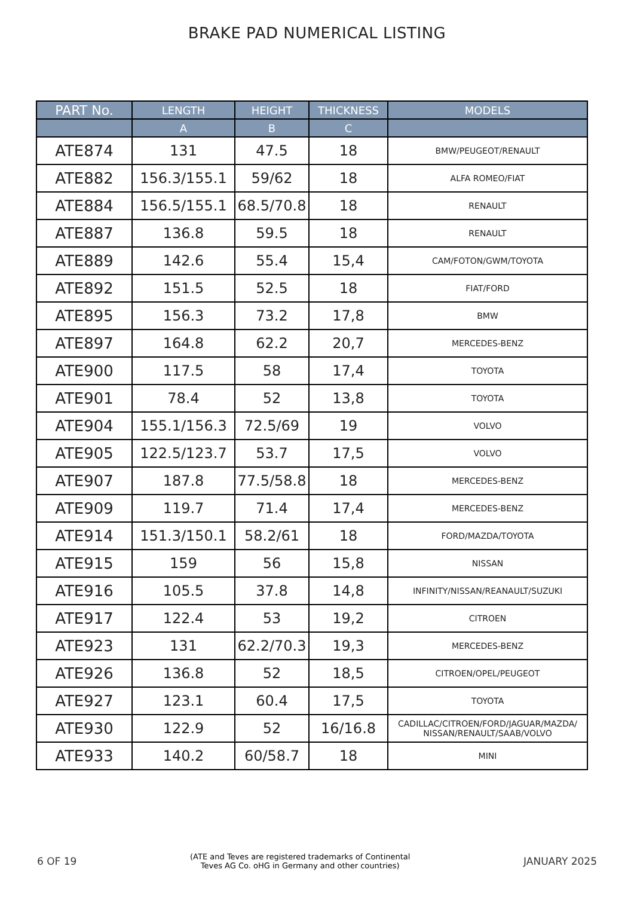BRAKE PAD NUMERICAL LISTING
| PART No. | LENGTH | HEIGHT | THICKNESS | MODELS |
| --- | --- | --- | --- | --- |
| | A | B | C | |
| ATE874 | 131 | 47.5 | 18 | BMW/PEUGEOT/RENAULT |
| ATE882 | 156.3/155.1 | 59/62 | 18 | ALFA ROMEO/FIAT |
| ATE884 | 156.5/155.1 | 68.5/70.8 | 18 | RENAULT |
| ATE887 | 136.8 | 59.5 | 18 | RENAULT |
| ATE889 | 142.6 | 55.4 | 15,4 | CAM/FOTON/GWM/TOYOTA |
| ATE892 | 151.5 | 52.5 | 18 | FIAT/FORD |
| ATE895 | 156.3 | 73.2 | 17,8 | BMW |
| ATE897 | 164.8 | 62.2 | 20,7 | MERCEDES-BENZ |
| ATE900 | 117.5 | 58 | 17,4 | TOYOTA |
| ATE901 | 78.4 | 52 | 13,8 | TOYOTA |
| ATE904 | 155.1/156.3 | 72.5/69 | 19 | VOLVO |
| ATE905 | 122.5/123.7 | 53.7 | 17,5 | VOLVO |
| ATE907 | 187.8 | 77.5/58.8 | 18 | MERCEDES-BENZ |
| ATE909 | 119.7 | 71.4 | 17,4 | MERCEDES-BENZ |
| ATE914 | 151.3/150.1 | 58.2/61 | 18 | FORD/MAZDA/TOYOTA |
| ATE915 | 159 | 56 | 15,8 | NISSAN |
| ATE916 | 105.5 | 37.8 | 14,8 | INFINITY/NISSAN/REANAULT/SUZUKI |
| ATE917 | 122.4 | 53 | 19,2 | CITROEN |
| ATE923 | 131 | 62.2/70.3 | 19,3 | MERCEDES-BENZ |
| ATE926 | 136.8 | 52 | 18,5 | CITROEN/OPEL/PEUGEOT |
| ATE927 | 123.1 | 60.4 | 17,5 | TOYOTA |
| ATE930 | 122.9 | 52 | 16/16.8 | CADILLAC/CITROEN/FORD/JAGUAR/MAZDA/ NISSAN/RENAULT/SAAB/VOLVO |
| ATE933 | 140.2 | 60/58.7 | 18 | MINI |
6 OF 19
(ATE and Teves are registered trademarks of Continental
Teves AG Co. oHG in Germany and other countries)
JANUARY 2025